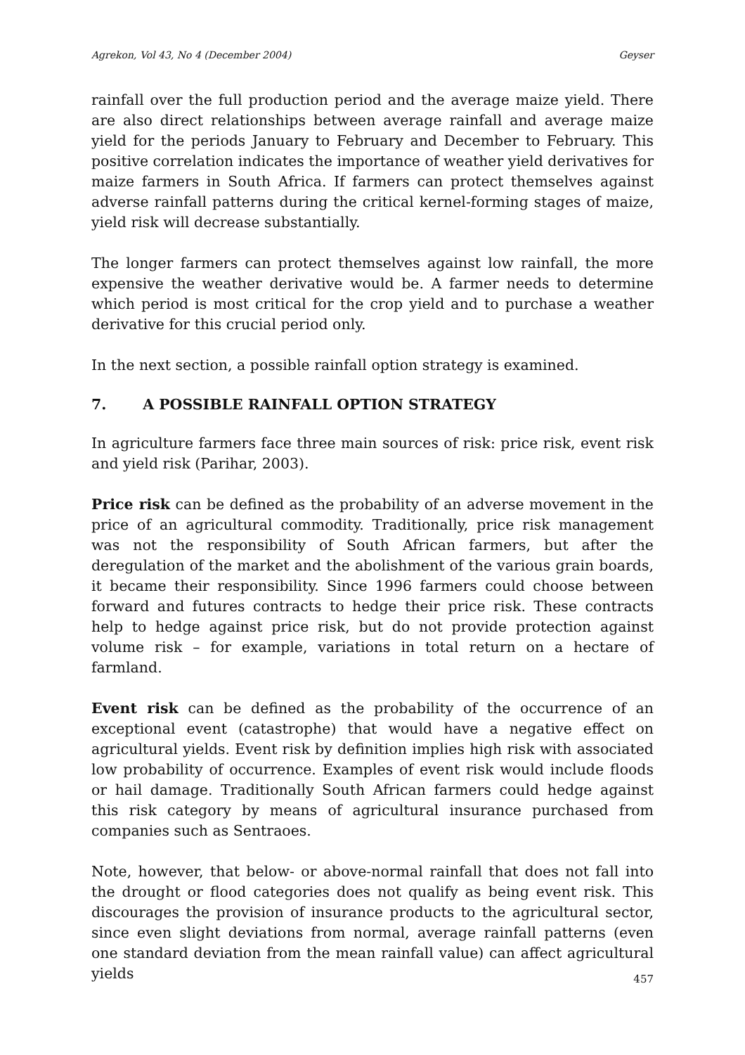Agrekon, Vol 43, No 4 (December 2004) Geyser
rainfall over the full production period and the average maize yield. There are also direct relationships between average rainfall and average maize yield for the periods January to February and December to February. This positive correlation indicates the importance of weather yield derivatives for maize farmers in South Africa. If farmers can protect themselves against adverse rainfall patterns during the critical kernel-forming stages of maize, yield risk will decrease substantially.
The longer farmers can protect themselves against low rainfall, the more expensive the weather derivative would be. A farmer needs to determine which period is most critical for the crop yield and to purchase a weather derivative for this crucial period only.
In the next section, a possible rainfall option strategy is examined.
7. A POSSIBLE RAINFALL OPTION STRATEGY
In agriculture farmers face three main sources of risk: price risk, event risk and yield risk (Parihar, 2003).
Price risk can be defined as the probability of an adverse movement in the price of an agricultural commodity. Traditionally, price risk management was not the responsibility of South African farmers, but after the deregulation of the market and the abolishment of the various grain boards, it became their responsibility. Since 1996 farmers could choose between forward and futures contracts to hedge their price risk. These contracts help to hedge against price risk, but do not provide protection against volume risk – for example, variations in total return on a hectare of farmland.
Event risk can be defined as the probability of the occurrence of an exceptional event (catastrophe) that would have a negative effect on agricultural yields. Event risk by definition implies high risk with associated low probability of occurrence. Examples of event risk would include floods or hail damage. Traditionally South African farmers could hedge against this risk category by means of agricultural insurance purchased from companies such as Sentraoes.
Note, however, that below- or above-normal rainfall that does not fall into the drought or flood categories does not qualify as being event risk. This discourages the provision of insurance products to the agricultural sector, since even slight deviations from normal, average rainfall patterns (even one standard deviation from the mean rainfall value) can affect agricultural yields
457